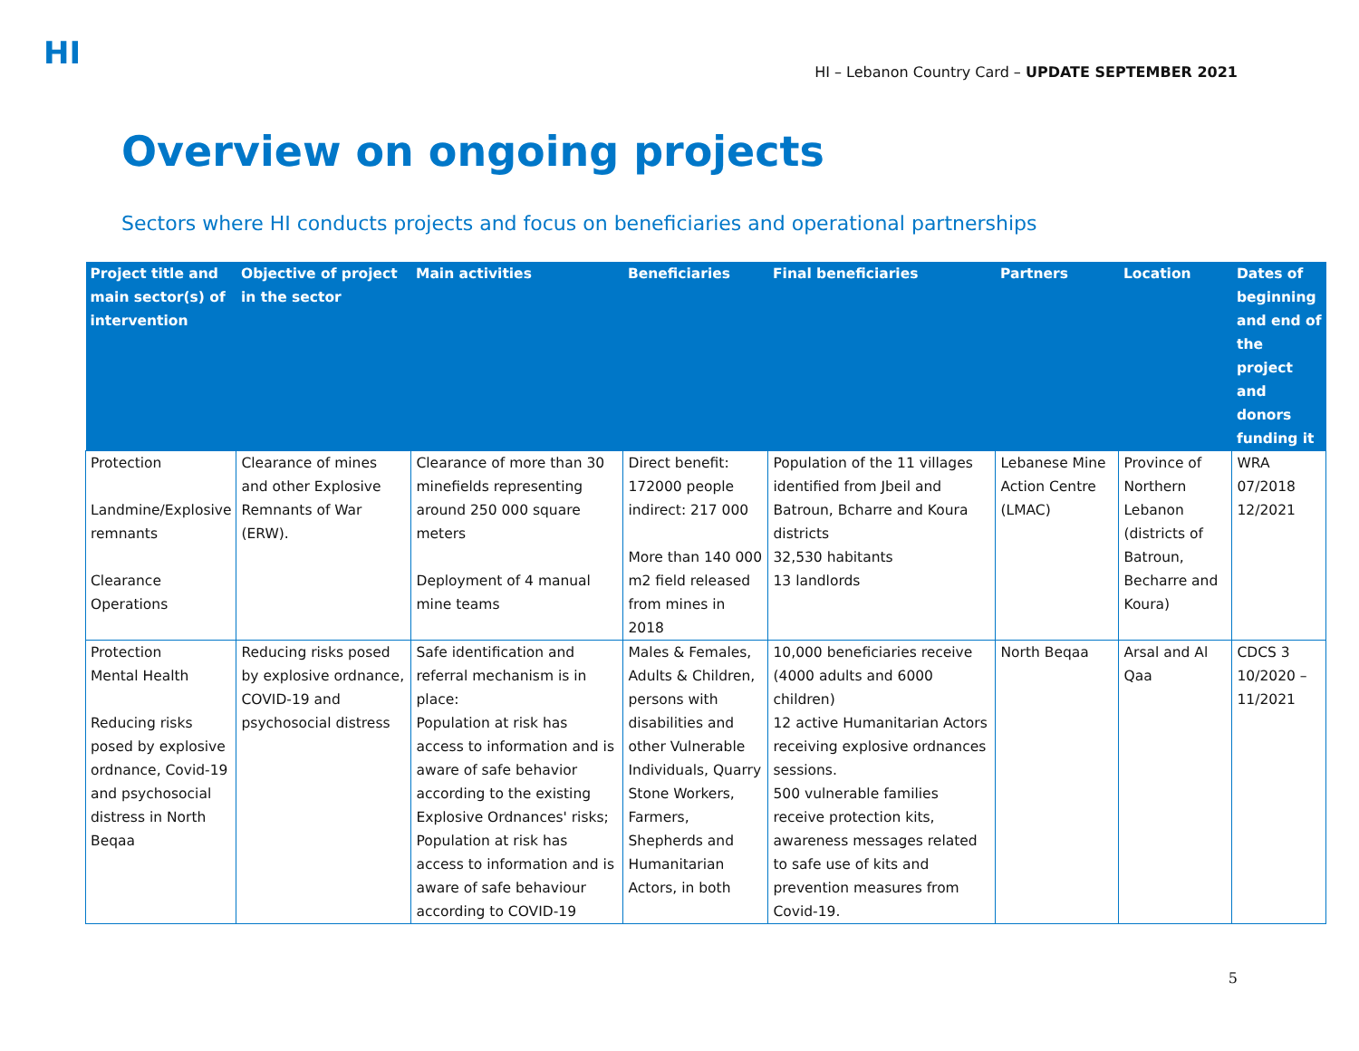HI
HI – Lebanon Country Card – UPDATE SEPTEMBER 2021
Overview on ongoing projects
Sectors where HI conducts projects and focus on beneficiaries and operational partnerships
| Project title and main sector(s) of intervention | Objective of project in the sector | Main activities | Beneficiaries | Final beneficiaries | Partners | Location | Dates of beginning and end of the project and donors funding it |
| --- | --- | --- | --- | --- | --- | --- | --- |
| Protection Landmine/Explosive remnants Clearance Operations | Clearance of mines and other Explosive Remnants of War (ERW). | Clearance of more than 30 minefields representing around 250 000 square meters Deployment of 4 manual mine teams | Direct benefit: 172000 people indirect: 217 000 More than 140 000 m2 field released from mines in 2018 | Population of the 11 villages identified from Jbeil and Batroun, Bcharre and Koura districts 32,530 habitants 13 landlords | Lebanese Mine Action Centre (LMAC) | Province of Northern Lebanon (districts of Batroun, Becharre and Koura) | WRA 07/2018 12/2021 |
| Protection Mental Health Reducing risks posed by explosive ordnance, Covid-19 and psychosocial distress in North Beqaa | Reducing risks posed by explosive ordnance, COVID-19 and psychosocial distress | Safe identification and referral mechanism is in place: Population at risk has access to information and is aware of safe behavior according to the existing Explosive Ordnances' risks; Population at risk has access to information and is aware of safe behaviour according to COVID-19 | Males & Females, Adults & Children, persons with disabilities and other Vulnerable Individuals, Quarry Stone Workers, Farmers, Shepherds and Humanitarian Actors, in both | 10,000 beneficiaries receive (4000 adults and 6000 children) 12 active Humanitarian Actors receiving explosive ordnances sessions. 500 vulnerable families receive protection kits, awareness messages related to safe use of kits and prevention measures from Covid-19. | North Beqaa | Arsal and Al Qaa | CDCS 3 10/2020 – 11/2021 |
5